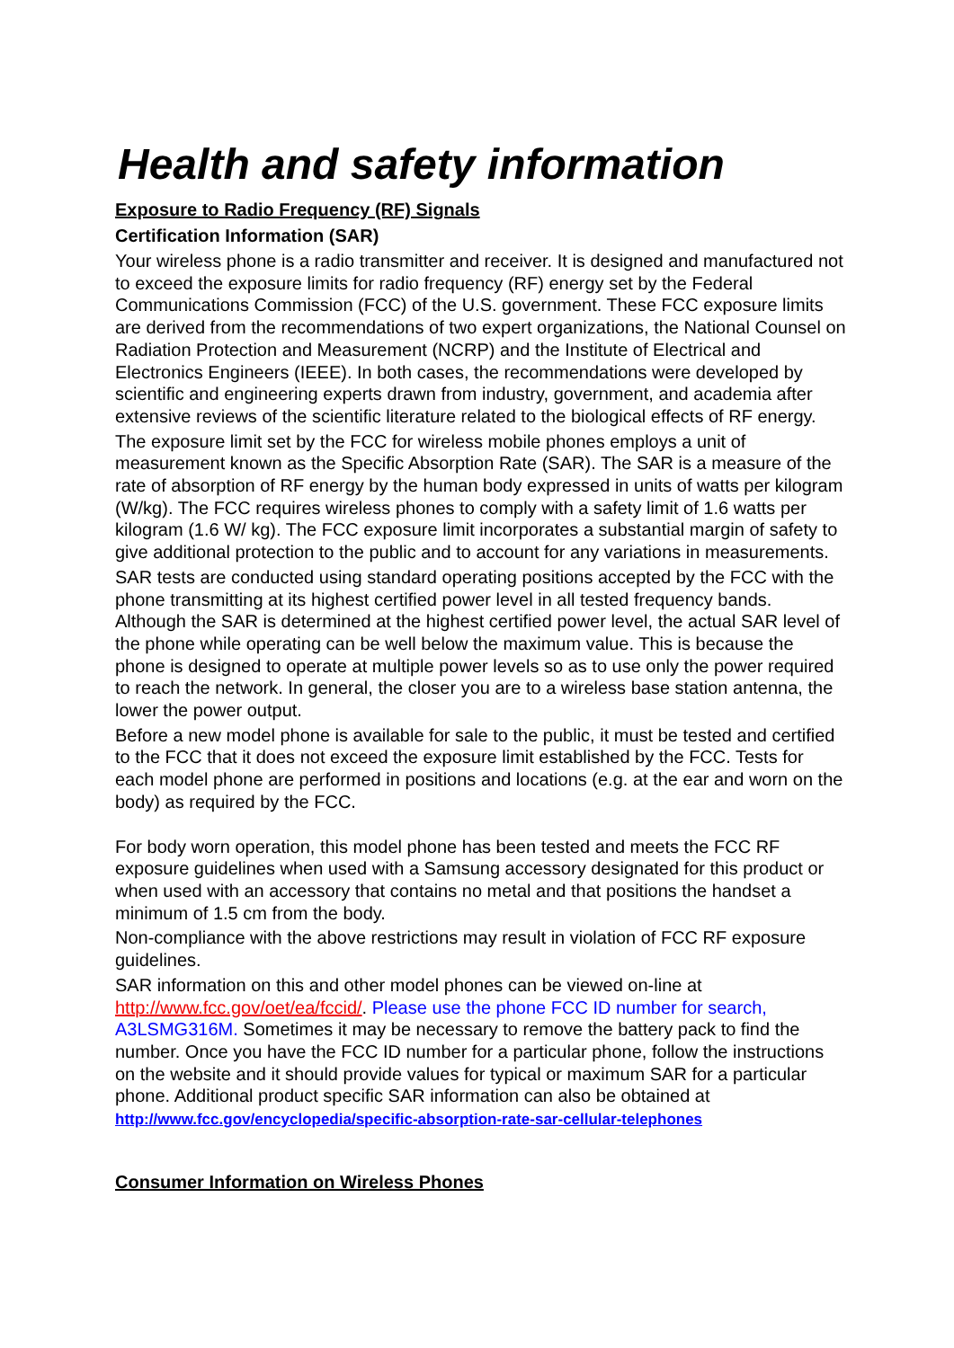Health and safety information
Exposure to Radio Frequency (RF) Signals
Certification Information (SAR)
Your wireless phone is a radio transmitter and receiver. It is designed and manufactured not to exceed the exposure limits for radio frequency (RF) energy set by the Federal Communications Commission (FCC) of the U.S. government. These FCC exposure limits are derived from the recommendations of two expert organizations, the National Counsel on Radiation Protection and Measurement (NCRP) and the Institute of Electrical and Electronics Engineers (IEEE). In both cases, the recommendations were developed by scientific and engineering experts drawn from industry, government, and academia after extensive reviews of the scientific literature related to the biological effects of RF energy.
The exposure limit set by the FCC for wireless mobile phones employs a unit of measurement known as the Specific Absorption Rate (SAR). The SAR is a measure of the rate of absorption of RF energy by the human body expressed in units of watts per kilogram (W/kg). The FCC requires wireless phones to comply with a safety limit of 1.6 watts per kilogram (1.6 W/ kg). The FCC exposure limit incorporates a substantial margin of safety to give additional protection to the public and to account for any variations in measurements.
SAR tests are conducted using standard operating positions accepted by the FCC with the phone transmitting at its highest certified power level in all tested frequency bands. Although the SAR is determined at the highest certified power level, the actual SAR level of the phone while operating can be well below the maximum value. This is because the phone is designed to operate at multiple power levels so as to use only the power required to reach the network. In general, the closer you are to a wireless base station antenna, the lower the power output.
Before a new model phone is available for sale to the public, it must be tested and certified to the FCC that it does not exceed the exposure limit established by the FCC. Tests for each model phone are performed in positions and locations (e.g. at the ear and worn on the body) as required by the FCC.
For body worn operation, this model phone has been tested and meets the FCC RF exposure guidelines when used with a Samsung accessory designated for this product or when used with an accessory that contains no metal and that positions the handset a minimum of 1.5 cm from the body.
Non-compliance with the above restrictions may result in violation of FCC RF exposure guidelines.
SAR information on this and other model phones can be viewed on-line at http://www.fcc.gov/oet/ea/fccid/. Please use the phone FCC ID number for search, A3LSMG316M. Sometimes it may be necessary to remove the battery pack to find the number. Once you have the FCC ID number for a particular phone, follow the instructions on the website and it should provide values for typical or maximum SAR for a particular phone. Additional product specific SAR information can also be obtained at http://www.fcc.gov/encyclopedia/specific-absorption-rate-sar-cellular-telephones
Consumer Information on Wireless Phones